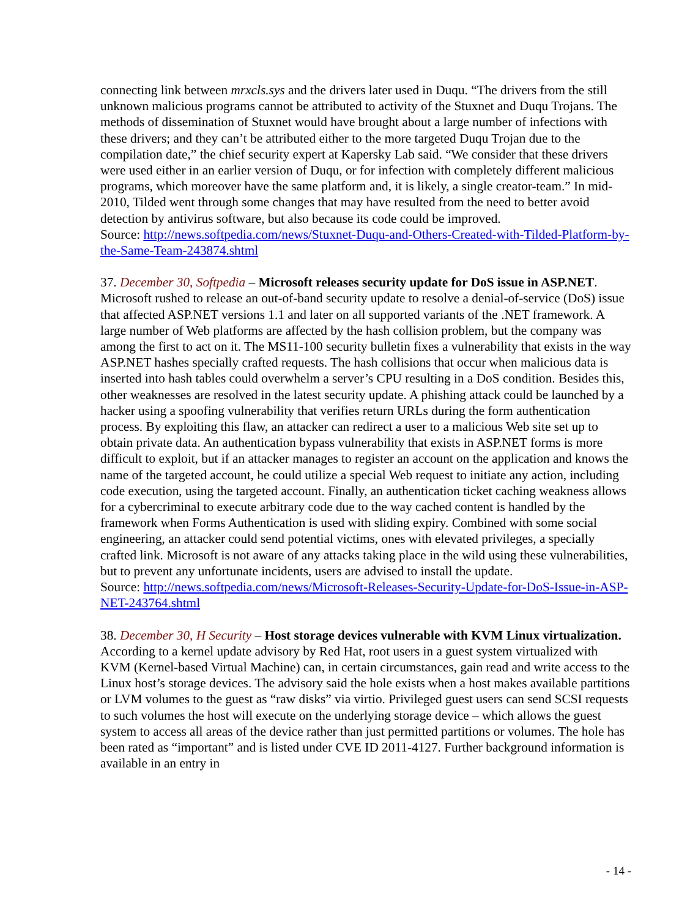connecting link between mrxcls.sys and the drivers later used in Duqu. “The drivers from the still unknown malicious programs cannot be attributed to activity of the Stuxnet and Duqu Trojans. The methods of dissemination of Stuxnet would have brought about a large number of infections with these drivers; and they can’t be attributed either to the more targeted Duqu Trojan due to the compilation date,” the chief security expert at Kapersky Lab said. “We consider that these drivers were used either in an earlier version of Duqu, or for infection with completely different malicious programs, which moreover have the same platform and, it is likely, a single creator-team.” In mid-2010, Tilded went through some changes that may have resulted from the need to better avoid detection by antivirus software, but also because its code could be improved.
Source: http://news.softpedia.com/news/Stuxnet-Duqu-and-Others-Created-with-Tilded-Platform-by-the-Same-Team-243874.shtml
37. December 30, Softpedia – Microsoft releases security update for DoS issue in ASP.NET. Microsoft rushed to release an out-of-band security update to resolve a denial-of-service (DoS) issue that affected ASP.NET versions 1.1 and later on all supported variants of the .NET framework. A large number of Web platforms are affected by the hash collision problem, but the company was among the first to act on it. The MS11-100 security bulletin fixes a vulnerability that exists in the way ASP.NET hashes specially crafted requests. The hash collisions that occur when malicious data is inserted into hash tables could overwhelm a server’s CPU resulting in a DoS condition. Besides this, other weaknesses are resolved in the latest security update. A phishing attack could be launched by a hacker using a spoofing vulnerability that verifies return URLs during the form authentication process. By exploiting this flaw, an attacker can redirect a user to a malicious Web site set up to obtain private data. An authentication bypass vulnerability that exists in ASP.NET forms is more difficult to exploit, but if an attacker manages to register an account on the application and knows the name of the targeted account, he could utilize a special Web request to initiate any action, including code execution, using the targeted account. Finally, an authentication ticket caching weakness allows for a cybercriminal to execute arbitrary code due to the way cached content is handled by the framework when Forms Authentication is used with sliding expiry. Combined with some social engineering, an attacker could send potential victims, ones with elevated privileges, a specially crafted link. Microsoft is not aware of any attacks taking place in the wild using these vulnerabilities, but to prevent any unfortunate incidents, users are advised to install the update.
Source: http://news.softpedia.com/news/Microsoft-Releases-Security-Update-for-DoS-Issue-in-ASP-NET-243764.shtml
38. December 30, H Security – Host storage devices vulnerable with KVM Linux virtualization. According to a kernel update advisory by Red Hat, root users in a guest system virtualized with KVM (Kernel-based Virtual Machine) can, in certain circumstances, gain read and write access to the Linux host’s storage devices. The advisory said the hole exists when a host makes available partitions or LVM volumes to the guest as “raw disks” via virtio. Privileged guest users can send SCSI requests to such volumes the host will execute on the underlying storage device – which allows the guest system to access all areas of the device rather than just permitted partitions or volumes. The hole has been rated as “important” and is listed under CVE ID 2011-4127. Further background information is available in an entry in
- 14 -